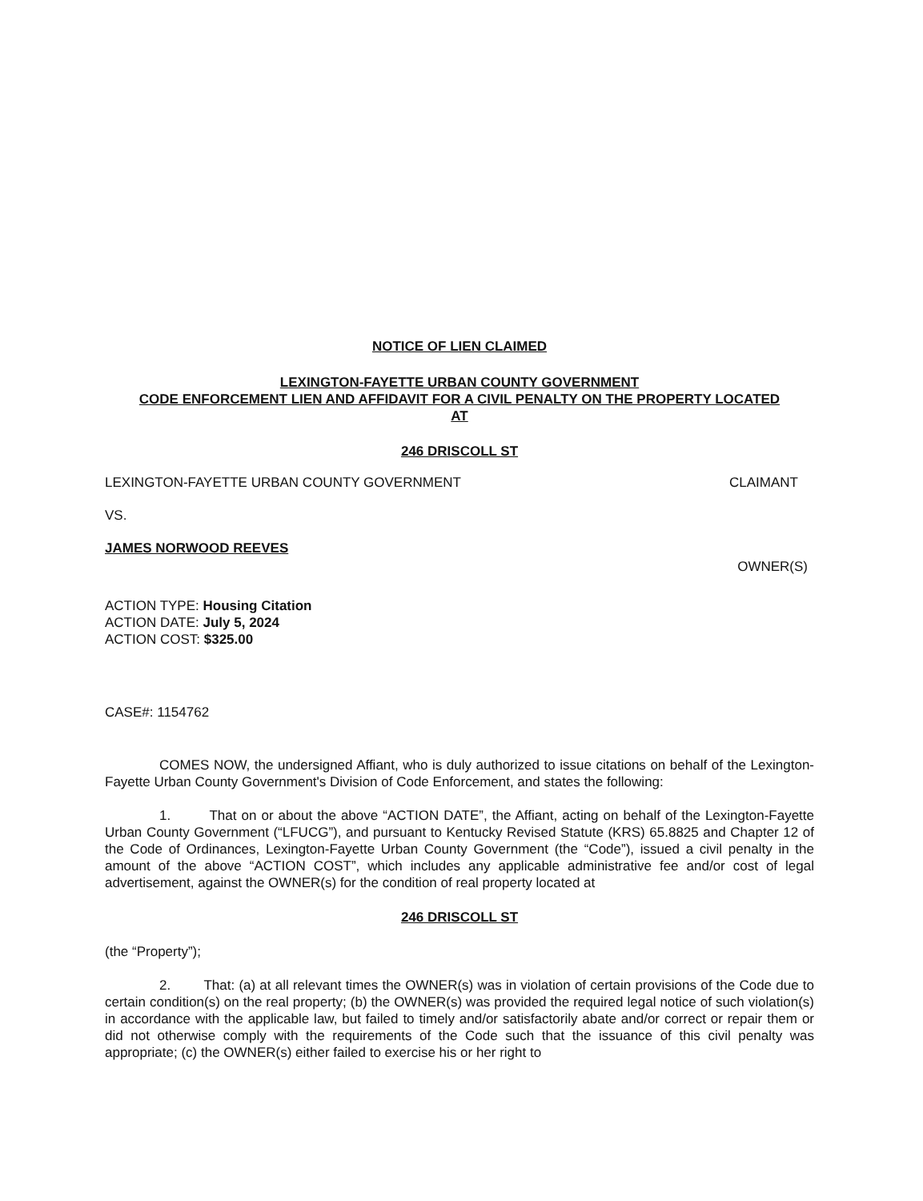NOTICE OF LIEN CLAIMED
LEXINGTON-FAYETTE URBAN COUNTY GOVERNMENT
CODE ENFORCEMENT LIEN AND AFFIDAVIT FOR A CIVIL PENALTY ON THE PROPERTY LOCATED
AT
246 DRISCOLL ST
LEXINGTON-FAYETTE URBAN COUNTY GOVERNMENT CLAIMANT
VS.
JAMES NORWOOD REEVES
OWNER(S)
ACTION TYPE: Housing Citation
ACTION DATE: July 5, 2024
ACTION COST: $325.00
CASE#: 1154762
COMES NOW, the undersigned Affiant, who is duly authorized to issue citations on behalf of the Lexington-Fayette Urban County Government's Division of Code Enforcement, and states the following:
1. That on or about the above “ACTION DATE”, the Affiant, acting on behalf of the Lexington-Fayette Urban County Government (“LFUCG”), and pursuant to Kentucky Revised Statute (KRS) 65.8825 and Chapter 12 of the Code of Ordinances, Lexington-Fayette Urban County Government (the “Code”), issued a civil penalty in the amount of the above “ACTION COST”, which includes any applicable administrative fee and/or cost of legal advertisement, against the OWNER(s) for the condition of real property located at
246 DRISCOLL ST
(the “Property”);
2. That: (a) at all relevant times the OWNER(s) was in violation of certain provisions of the Code due to certain condition(s) on the real property; (b) the OWNER(s) was provided the required legal notice of such violation(s) in accordance with the applicable law, but failed to timely and/or satisfactorily abate and/or correct or repair them or did not otherwise comply with the requirements of the Code such that the issuance of this civil penalty was appropriate; (c) the OWNER(s) either failed to exercise his or her right to